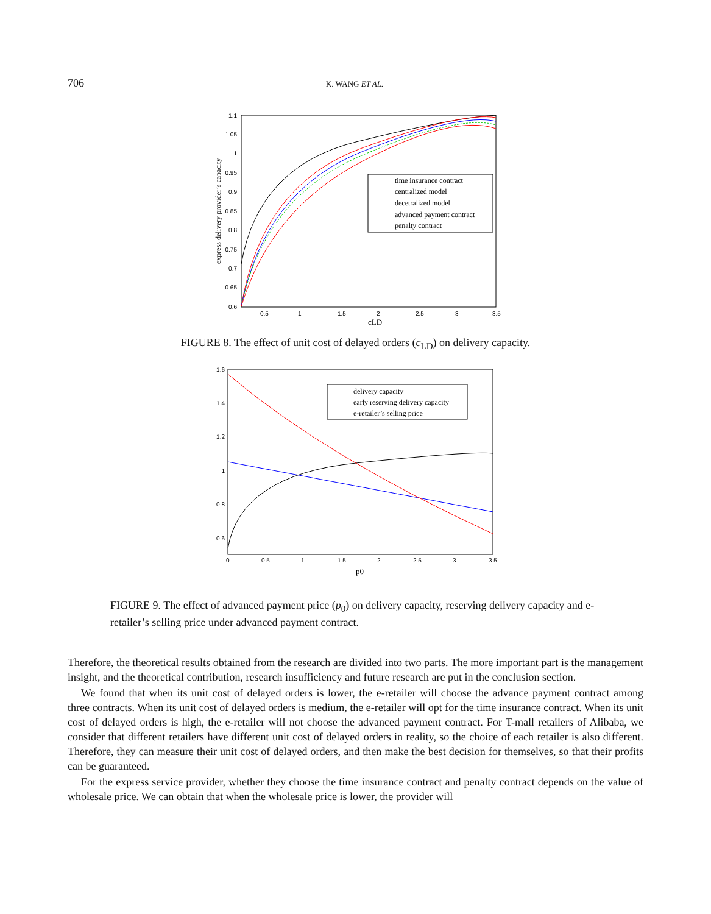706 K. WANG ET AL.
1.1
1.05
1
0.95
0.9
0.85
0.8
0.75
0.7
0.65
0.6
0.5
1
1.5
2
2.5
3
3.5
cLD
express delivery provider’s capacity
time insurance contract
centralized model
decetralized model
advanced payment contract
penalty contract
FIGURE 8. The effect of unit cost of delayed orders (c<sub>LD</sub>) on delivery capacity.
1.6
1.4
1.2
1
0.8
0.6
0
0.5
1
1.5
2
2.5
3
3.5
p0
delivery capacity
early reserving delivery capacity
e-retailer’s selling price
FIGURE 9. The effect of advanced payment price (p<sub>0</sub>) on delivery capacity, reserving delivery capacity and e-retailer’s selling price under advanced payment contract.
Therefore, the theoretical results obtained from the research are divided into two parts. The more important part is the management insight, and the theoretical contribution, research insufficiency and future research are put in the conclusion section.
We found that when its unit cost of delayed orders is lower, the e-retailer will choose the advance payment contract among three contracts. When its unit cost of delayed orders is medium, the e-retailer will opt for the time insurance contract. When its unit cost of delayed orders is high, the e-retailer will not choose the advanced payment contract. For T-mall retailers of Alibaba, we consider that different retailers have different unit cost of delayed orders in reality, so the choice of each retailer is also different. Therefore, they can measure their unit cost of delayed orders, and then make the best decision for themselves, so that their profits can be guaranteed.
For the express service provider, whether they choose the time insurance contract and penalty contract depends on the value of wholesale price. We can obtain that when the wholesale price is lower, the provider will